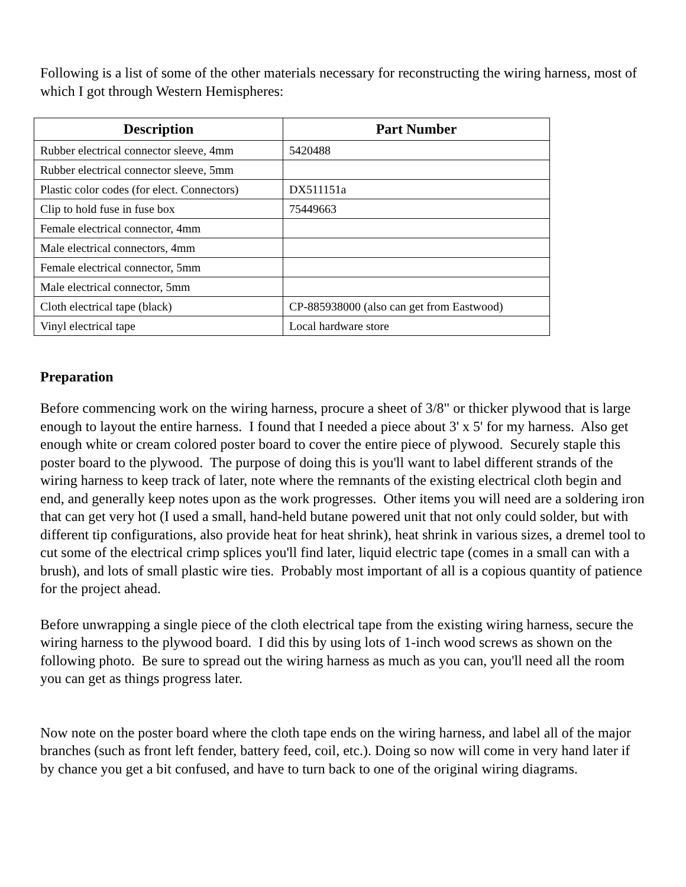Following is a list of some of the other materials necessary for reconstructing the wiring harness, most of which I got through Western Hemispheres:
| Description | Part Number |
| --- | --- |
| Rubber electrical connector sleeve, 4mm | 5420488 |
| Rubber electrical connector sleeve, 5mm | |
| Plastic color codes (for elect. Connectors) | DX511151a |
| Clip to hold fuse in fuse box | 75449663 |
| Female electrical connector, 4mm | |
| Male electrical connectors, 4mm | |
| Female electrical connector, 5mm | |
| Male electrical connector, 5mm | |
| Cloth electrical tape (black) | CP-885938000 (also can get from Eastwood) |
| Vinyl electrical tape | Local hardware store |
Preparation
Before commencing work on the wiring harness, procure a sheet of 3/8" or thicker plywood that is large enough to layout the entire harness. I found that I needed a piece about 3' x 5' for my harness. Also get enough white or cream colored poster board to cover the entire piece of plywood. Securely staple this poster board to the plywood. The purpose of doing this is you'll want to label different strands of the wiring harness to keep track of later, note where the remnants of the existing electrical cloth begin and end, and generally keep notes upon as the work progresses. Other items you will need are a soldering iron that can get very hot (I used a small, hand-held butane powered unit that not only could solder, but with different tip configurations, also provide heat for heat shrink), heat shrink in various sizes, a dremel tool to cut some of the electrical crimp splices you'll find later, liquid electric tape (comes in a small can with a brush), and lots of small plastic wire ties. Probably most important of all is a copious quantity of patience for the project ahead.
Before unwrapping a single piece of the cloth electrical tape from the existing wiring harness, secure the wiring harness to the plywood board. I did this by using lots of 1-inch wood screws as shown on the following photo. Be sure to spread out the wiring harness as much as you can, you'll need all the room you can get as things progress later.
Now note on the poster board where the cloth tape ends on the wiring harness, and label all of the major branches (such as front left fender, battery feed, coil, etc.). Doing so now will come in very hand later if by chance you get a bit confused, and have to turn back to one of the original wiring diagrams.